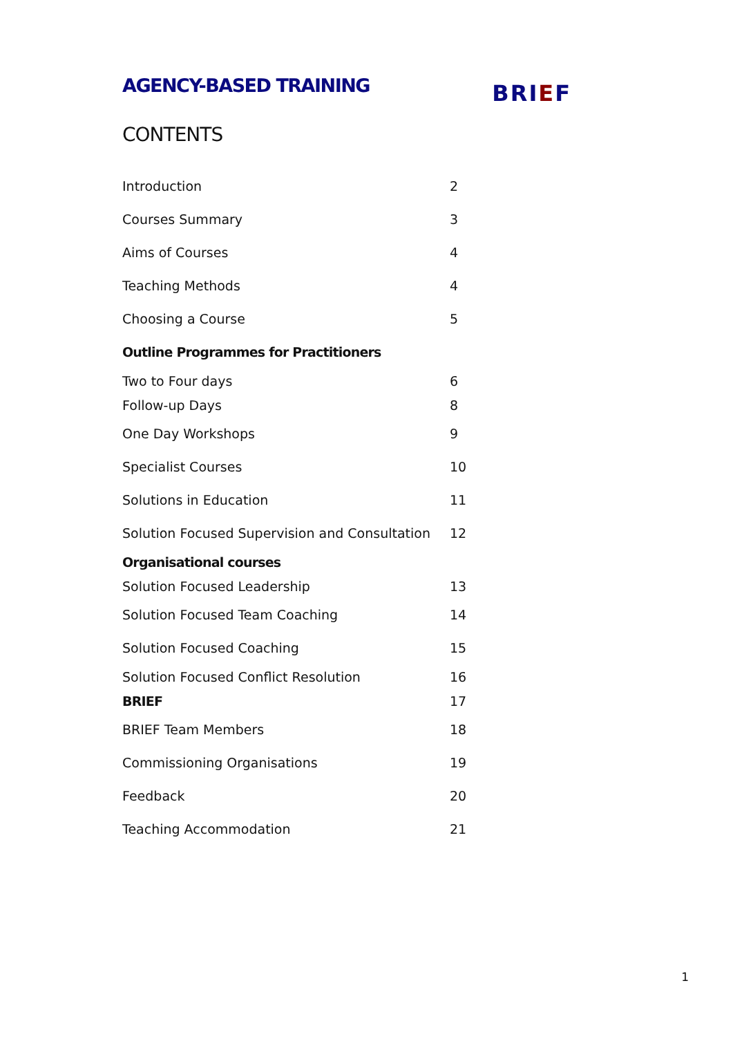AGENCY-BASED TRAINING
BRIEF
CONTENTS
Introduction 2
Courses Summary 3
Aims of Courses 4
Teaching Methods 4
Choosing a Course 5
Outline Programmes for Practitioners
Two to Four days 6
Follow-up Days 8
One Day Workshops 9
Specialist Courses 10
Solutions in Education 11
Solution Focused Supervision and Consultation
12
Organisational courses
Solution Focused Leadership 13
Solution Focused Team Coaching 14
Solution Focused Coaching 15
Solution Focused Conflict Resolution 16
BRIEF 17
BRIEF Team Members 18
Commissioning Organisations 19
Feedback 20
Teaching Accommodation 21
1